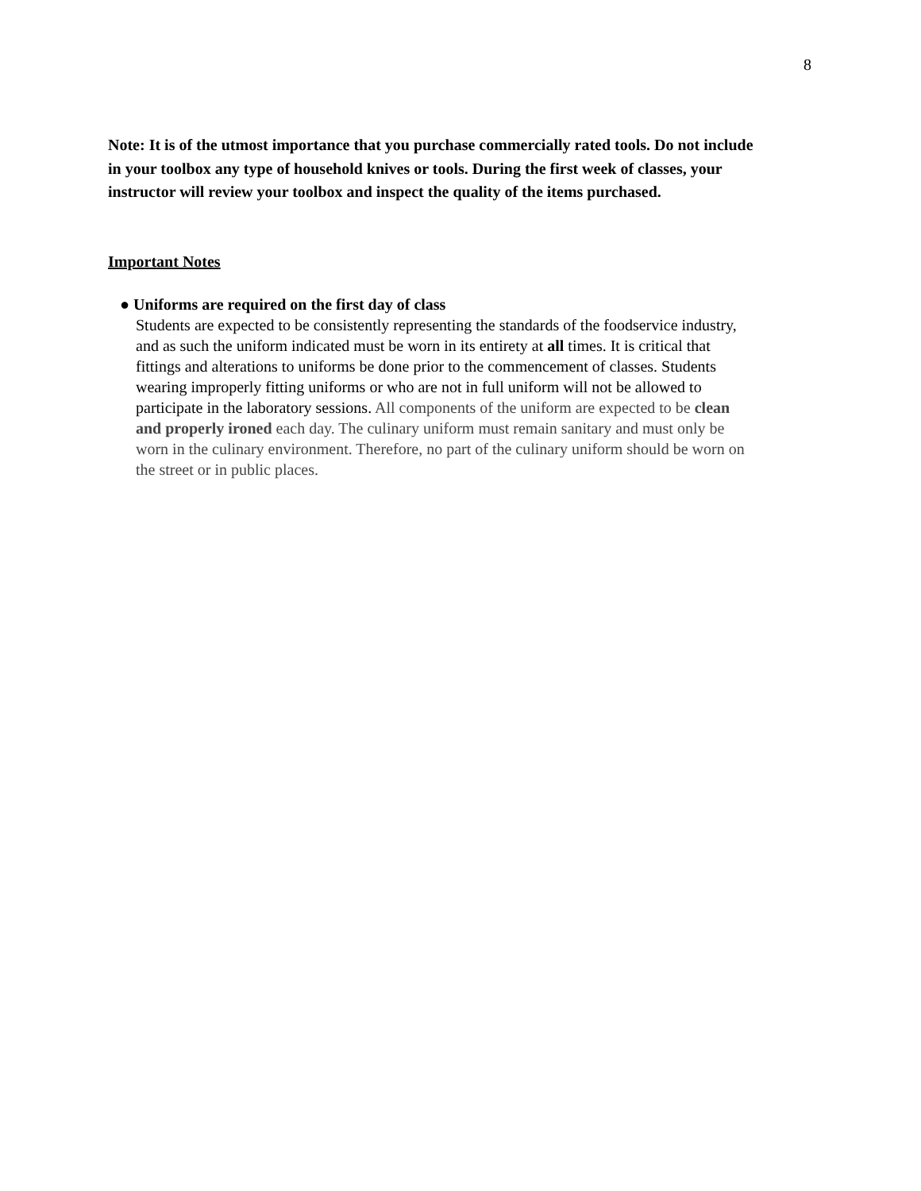8
Note: It is of the utmost importance that you purchase commercially rated tools. Do not include in your toolbox any type of household knives or tools. During the first week of classes, your instructor will review your toolbox and inspect the quality of the items purchased.
Important Notes
● Uniforms are required on the first day of class
Students are expected to be consistently representing the standards of the foodservice industry, and as such the uniform indicated must be worn in its entirety at all times. It is critical that fittings and alterations to uniforms be done prior to the commencement of classes. Students wearing improperly fitting uniforms or who are not in full uniform will not be allowed to participate in the laboratory sessions. All components of the uniform are expected to be clean and properly ironed each day. The culinary uniform must remain sanitary and must only be worn in the culinary environment. Therefore, no part of the culinary uniform should be worn on the street or in public places.